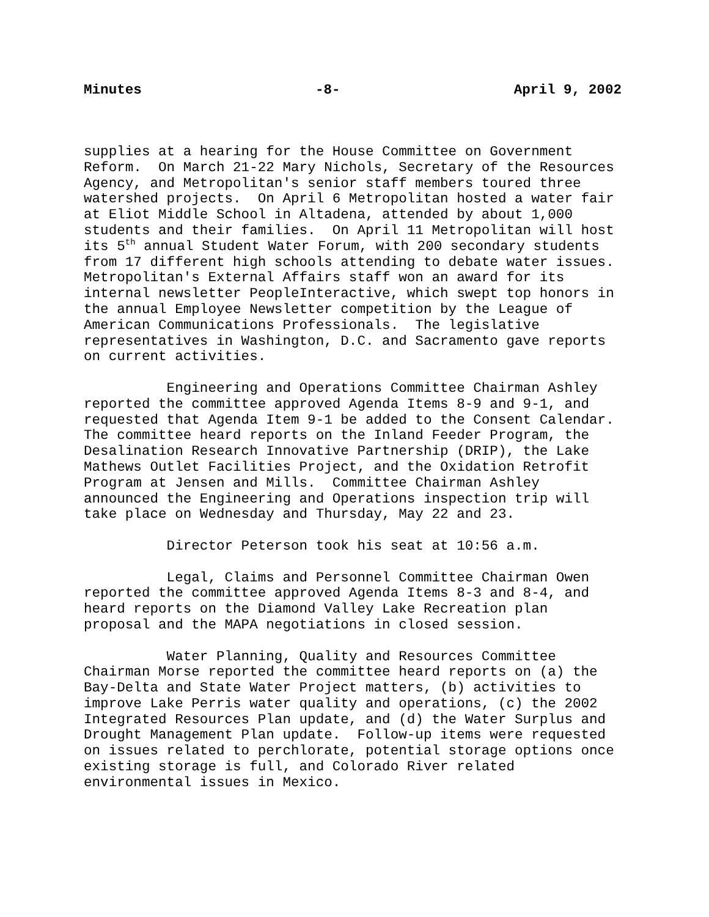Minutes -8- April 9, 2002
supplies at a hearing for the House Committee on Government Reform. On March 21-22 Mary Nichols, Secretary of the Resources Agency, and Metropolitan's senior staff members toured three watershed projects. On April 6 Metropolitan hosted a water fair at Eliot Middle School in Altadena, attended by about 1,000 students and their families. On April 11 Metropolitan will host its 5<sup>th</sup> annual Student Water Forum, with 200 secondary students from 17 different high schools attending to debate water issues. Metropolitan's External Affairs staff won an award for its internal newsletter PeopleInteractive, which swept top honors in the annual Employee Newsletter competition by the League of American Communications Professionals. The legislative representatives in Washington, D.C. and Sacramento gave reports on current activities.
Engineering and Operations Committee Chairman Ashley reported the committee approved Agenda Items 8-9 and 9-1, and requested that Agenda Item 9-1 be added to the Consent Calendar. The committee heard reports on the Inland Feeder Program, the Desalination Research Innovative Partnership (DRIP), the Lake Mathews Outlet Facilities Project, and the Oxidation Retrofit Program at Jensen and Mills. Committee Chairman Ashley announced the Engineering and Operations inspection trip will take place on Wednesday and Thursday, May 22 and 23.
Director Peterson took his seat at 10:56 a.m.
Legal, Claims and Personnel Committee Chairman Owen reported the committee approved Agenda Items 8-3 and 8-4, and heard reports on the Diamond Valley Lake Recreation plan proposal and the MAPA negotiations in closed session.
Water Planning, Quality and Resources Committee Chairman Morse reported the committee heard reports on (a) the Bay-Delta and State Water Project matters, (b) activities to improve Lake Perris water quality and operations, (c) the 2002 Integrated Resources Plan update, and (d) the Water Surplus and Drought Management Plan update. Follow-up items were requested on issues related to perchlorate, potential storage options once existing storage is full, and Colorado River related environmental issues in Mexico.